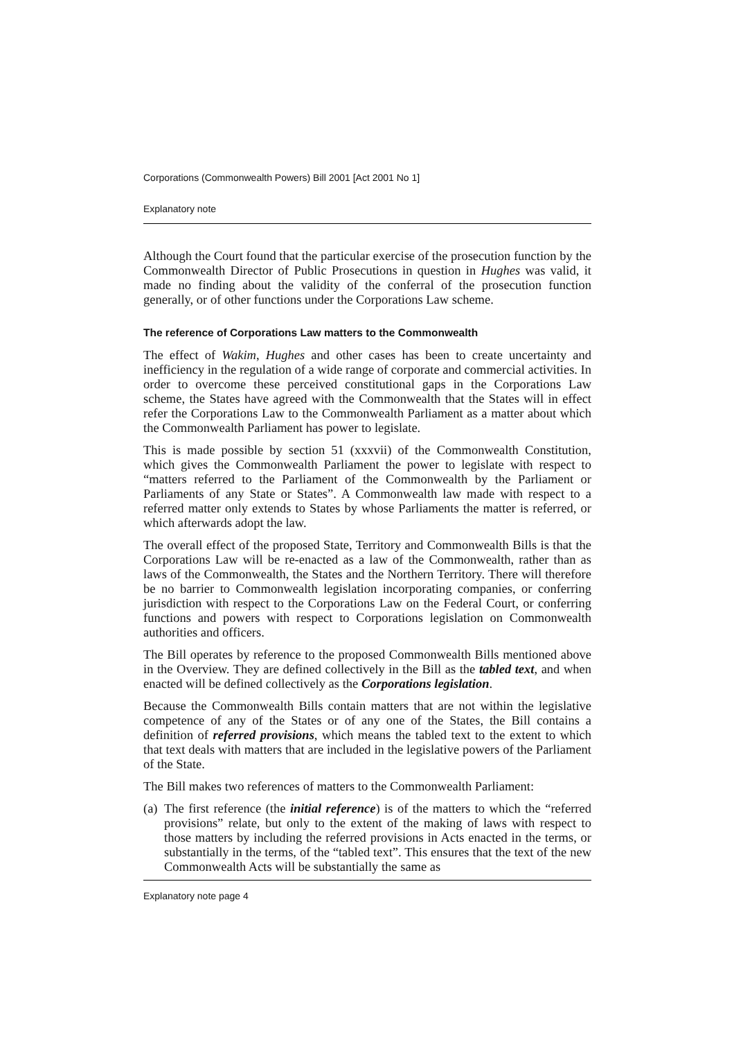Corporations (Commonwealth Powers) Bill 2001 [Act 2001 No 1]
Explanatory note
Although the Court found that the particular exercise of the prosecution function by the Commonwealth Director of Public Prosecutions in question in Hughes was valid, it made no finding about the validity of the conferral of the prosecution function generally, or of other functions under the Corporations Law scheme.
The reference of Corporations Law matters to the Commonwealth
The effect of Wakim, Hughes and other cases has been to create uncertainty and inefficiency in the regulation of a wide range of corporate and commercial activities. In order to overcome these perceived constitutional gaps in the Corporations Law scheme, the States have agreed with the Commonwealth that the States will in effect refer the Corporations Law to the Commonwealth Parliament as a matter about which the Commonwealth Parliament has power to legislate.
This is made possible by section 51 (xxxvii) of the Commonwealth Constitution, which gives the Commonwealth Parliament the power to legislate with respect to “matters referred to the Parliament of the Commonwealth by the Parliament or Parliaments of any State or States”. A Commonwealth law made with respect to a referred matter only extends to States by whose Parliaments the matter is referred, or which afterwards adopt the law.
The overall effect of the proposed State, Territory and Commonwealth Bills is that the Corporations Law will be re-enacted as a law of the Commonwealth, rather than as laws of the Commonwealth, the States and the Northern Territory. There will therefore be no barrier to Commonwealth legislation incorporating companies, or conferring jurisdiction with respect to the Corporations Law on the Federal Court, or conferring functions and powers with respect to Corporations legislation on Commonwealth authorities and officers.
The Bill operates by reference to the proposed Commonwealth Bills mentioned above in the Overview. They are defined collectively in the Bill as the tabled text, and when enacted will be defined collectively as the Corporations legislation.
Because the Commonwealth Bills contain matters that are not within the legislative competence of any of the States or of any one of the States, the Bill contains a definition of referred provisions, which means the tabled text to the extent to which that text deals with matters that are included in the legislative powers of the Parliament of the State.
The Bill makes two references of matters to the Commonwealth Parliament:
(a) The first reference (the initial reference) is of the matters to which the “referred provisions” relate, but only to the extent of the making of laws with respect to those matters by including the referred provisions in Acts enacted in the terms, or substantially in the terms, of the “tabled text”. This ensures that the text of the new Commonwealth Acts will be substantially the same as
Explanatory note page 4